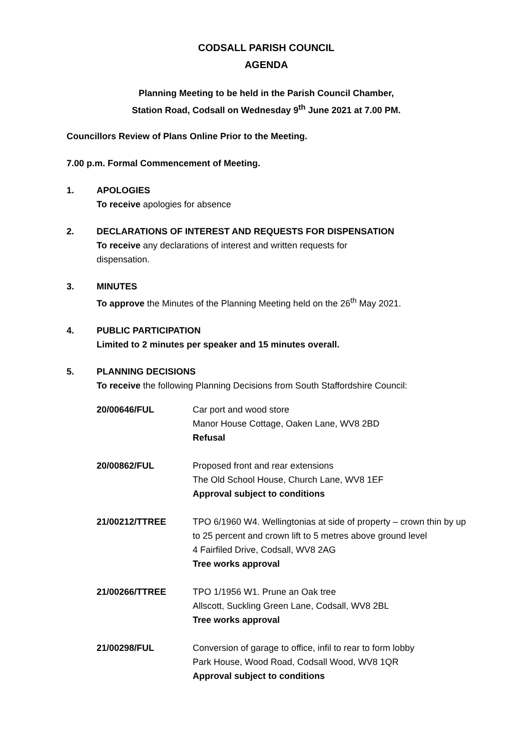CODSALL PARISH COUNCIL
AGENDA
Planning Meeting to be held in the Parish Council Chamber,
Station Road, Codsall on Wednesday 9<sup>th</sup> June 2021 at 7.00 PM.
Councillors Review of Plans Online Prior to the Meeting.
7.00 p.m. Formal Commencement of Meeting.
1. APOLOGIES
To receive apologies for absence
2. DECLARATIONS OF INTEREST AND REQUESTS FOR DISPENSATION
To receive any declarations of interest and written requests for
dispensation.
3. MINUTES
To approve the Minutes of the Planning Meeting held on the 26<sup>th</sup> May 2021.
4. PUBLIC PARTICIPATION
Limited to 2 minutes per speaker and 15 minutes overall.
5. PLANNING DECISIONS
To receive the following Planning Decisions from South Staffordshire Council:
| 20/00646/FUL | Car port and wood store Manor House Cottage, Oaken Lane, WV8 2BD Refusal |
| 20/00862/FUL | Proposed front and rear extensions The Old School House, Church Lane, WV8 1EF Approval subject to conditions |
| 21/00212/TTREE | TPO 6/1960 W4. Wellingtonias at side of property – crown thin by up to 25 percent and crown lift to 5 metres above ground level 4 Fairfiled Drive, Codsall, WV8 2AG Tree works approval |
| 21/00266/TTREE | TPO 1/1956 W1. Prune an Oak tree Allscott, Suckling Green Lane, Codsall, WV8 2BL Tree works approval |
| 21/00298/FUL | Conversion of garage to office, infil to rear to form lobby Park House, Wood Road, Codsall Wood, WV8 1QR Approval subject to conditions |